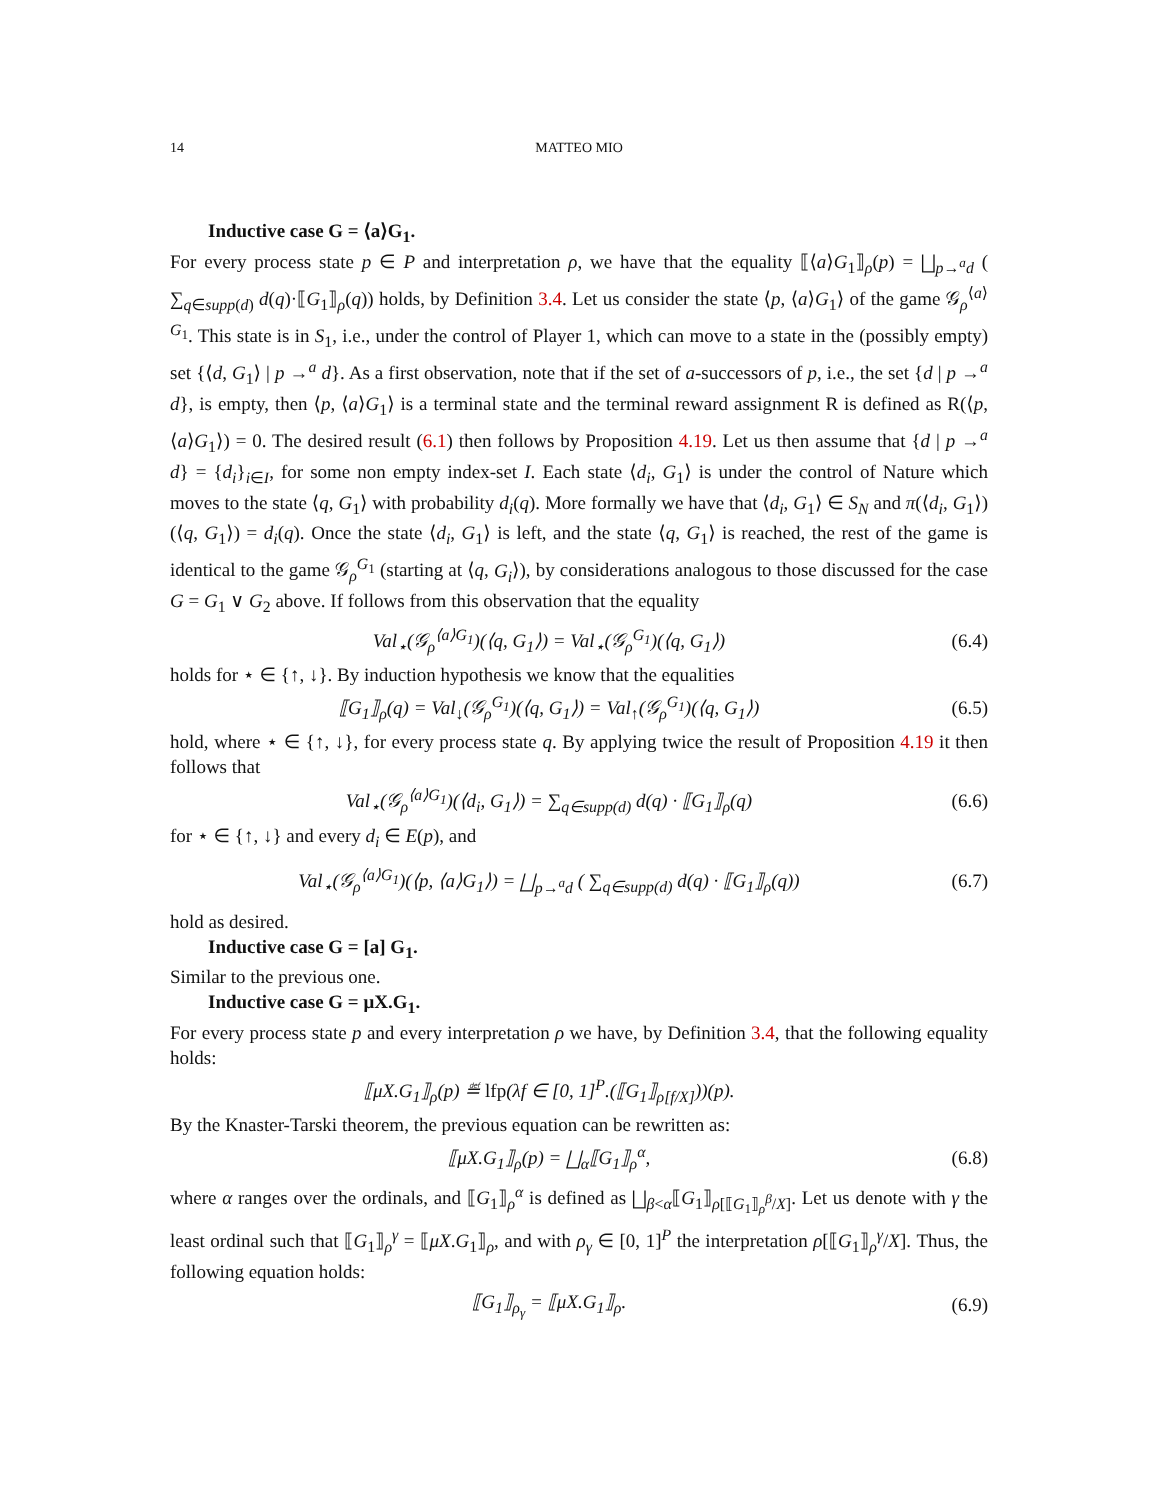14 MATTEO MIO
Inductive case G = ⟨a⟩G<sub>1</sub>.
For every process state p ∈ P and interpretation ρ, we have that the equality ⟦⟨a⟩G<sub>1</sub>⟧<sub>ρ</sub>(p) = ⨆<sub>p→<sup>a</sup>d</sub> ( ∑<sub>q∈supp(d)</sub> d(q)·⟦G<sub>1</sub>⟧<sub>ρ</sub>(q)) holds, by Definition 3.4. Let us consider the state ⟨p, ⟨a⟩G<sub>1</sub>⟩ of the game 𝒢<sub>ρ</sub><sup>⟨a⟩G<sub>1</sub></sup>. This state is in S<sub>1</sub>, i.e., under the control of Player 1, which can move to a state in the (possibly empty) set {⟨d, G<sub>1</sub>⟩ | p →<sup>a</sup> d}. As a first observation, note that if the set of a-successors of p, i.e., the set {d | p →<sup>a</sup> d}, is empty, then ⟨p, ⟨a⟩G<sub>1</sub>⟩ is a terminal state and the terminal reward assignment R is defined as R(⟨p, ⟨a⟩G<sub>1</sub>⟩) = 0. The desired result (6.1) then follows by Proposition 4.19. Let us then assume that {d | p →<sup>a</sup> d} = {d<sub>i</sub>}<sub>i∈I</sub>, for some non empty index-set I. Each state ⟨d<sub>i</sub>, G<sub>1</sub>⟩ is under the control of Nature which moves to the state ⟨q, G<sub>1</sub>⟩ with probability d<sub>i</sub>(q). More formally we have that ⟨d<sub>i</sub>, G<sub>1</sub>⟩ ∈ S<sub>N</sub> and π(⟨d<sub>i</sub>, G<sub>1</sub>⟩)(⟨q, G<sub>1</sub>⟩) = d<sub>i</sub>(q). Once the state ⟨d<sub>i</sub>, G<sub>1</sub>⟩ is left, and the state ⟨q, G<sub>1</sub>⟩ is reached, the rest of the game is identical to the game 𝒢<sub>ρ</sub><sup>G<sub>1</sub></sup> (starting at ⟨q, G<sub>i</sub>⟩), by considerations analogous to those discussed for the case G = G<sub>1</sub> ∨ G<sub>2</sub> above. If follows from this observation that the equality
Val<sub>⋆</sub>(𝒢<sub>ρ</sub><sup>⟨a⟩G<sub>1</sub></sup>)(⟨q, G<sub>1</sub>⟩) = Val<sub>⋆</sub>(𝒢<sub>ρ</sub><sup>G<sub>1</sub></sup>)(⟨q, G<sub>1</sub>⟩) (6.4)
holds for ⋆ ∈ {↑, ↓}. By induction hypothesis we know that the equalities
⟦G<sub>1</sub>⟧<sub>ρ</sub>(q) = Val<sub>↓</sub>(𝒢<sub>ρ</sub><sup>G<sub>1</sub></sup>)(⟨q, G<sub>1</sub>⟩) = Val<sub>↑</sub>(𝒢<sub>ρ</sub><sup>G<sub>1</sub></sup>)(⟨q, G<sub>1</sub>⟩) (6.5)
hold, where ⋆ ∈ {↑, ↓}, for every process state q. By applying twice the result of Proposition 4.19 it then follows that
Val<sub>⋆</sub>(𝒢<sub>ρ</sub><sup>⟨a⟩G<sub>1</sub></sup>)(⟨d<sub>i</sub>, G<sub>1</sub>⟩) = ∑<sub>q∈supp(d)</sub> d(q) · ⟦G<sub>1</sub>⟧<sub>ρ</sub>(q) (6.6)
for ⋆ ∈ {↑, ↓} and every d<sub>i</sub> ∈ E(p), and
Val<sub>⋆</sub>(𝒢<sub>ρ</sub><sup>⟨a⟩G<sub>1</sub></sup>)(⟨p, ⟨a⟩G<sub>1</sub>⟩) = ⨆<sub>p→<sup>a</sup>d</sub> ( ∑<sub>q∈supp(d)</sub> d(q) · ⟦G<sub>1</sub>⟧<sub>ρ</sub>(q)) (6.7)
hold as desired.
Inductive case G = [a] G<sub>1</sub>.
Similar to the previous one.
Inductive case G = μX.G<sub>1</sub>.
For every process state p and every interpretation ρ we have, by Definition 3.4, that the following equality holds:
⟦μX.G<sub>1</sub>⟧<sub>ρ</sub>(p) ≝ lfp(λf ∈ [0, 1]<sup>P</sup>.(⟦G<sub>1</sub>⟧<sub>ρ[f/X]</sub>))(p).
By the Knaster-Tarski theorem, the previous equation can be rewritten as:
⟦μX.G<sub>1</sub>⟧<sub>ρ</sub>(p) = ⨆<sub>α</sub>⟦G<sub>1</sub>⟧<sub>ρ</sub><sup>α</sup>, (6.8)
where α ranges over the ordinals, and ⟦G<sub>1</sub>⟧<sub>ρ</sub><sup>α</sup> is defined as ⨆<sub>β<α</sub>⟦G<sub>1</sub>⟧<sub>ρ[⟦G<sub>1</sub>⟧<sub>ρ</sub><sup>β</sup>/X]</sub>. Let us denote with γ the least ordinal such that ⟦G<sub>1</sub>⟧<sub>ρ</sub><sup>γ</sup> = ⟦μX.G<sub>1</sub>⟧<sub>ρ</sub>, and with ρ<sub>γ</sub> ∈ [0, 1]<sup>P</sup> the interpretation ρ[⟦G<sub>1</sub>⟧<sub>ρ</sub><sup>γ</sup>/X]. Thus, the following equation holds:
⟦G<sub>1</sub>⟧<sub>ρ<sub>γ</sub></sub> = ⟦μX.G<sub>1</sub>⟧<sub>ρ</sub>. (6.9)